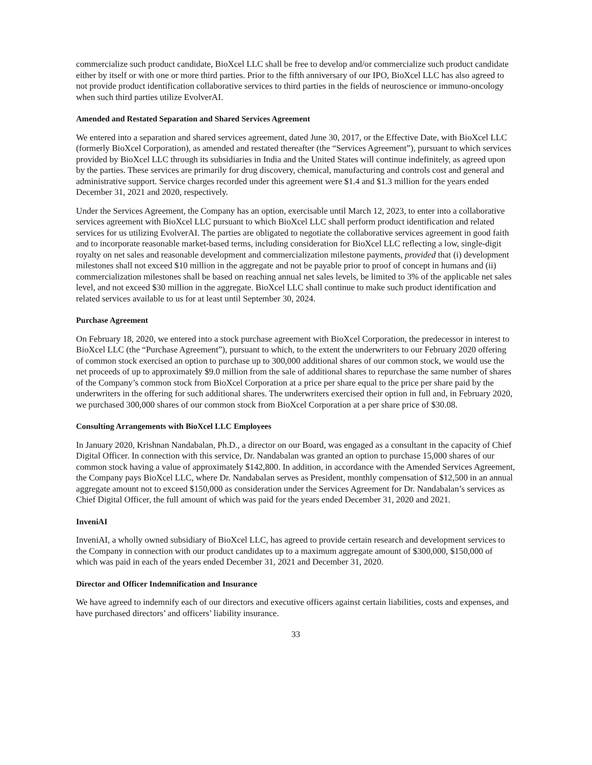commercialize such product candidate, BioXcel LLC shall be free to develop and/or commercialize such product candidate either by itself or with one or more third parties. Prior to the fifth anniversary of our IPO, BioXcel LLC has also agreed to not provide product identification collaborative services to third parties in the fields of neuroscience or immuno-oncology when such third parties utilize EvolverAI.
Amended and Restated Separation and Shared Services Agreement
We entered into a separation and shared services agreement, dated June 30, 2017, or the Effective Date, with BioXcel LLC (formerly BioXcel Corporation), as amended and restated thereafter (the “Services Agreement”), pursuant to which services provided by BioXcel LLC through its subsidiaries in India and the United States will continue indefinitely, as agreed upon by the parties. These services are primarily for drug discovery, chemical, manufacturing and controls cost and general and administrative support. Service charges recorded under this agreement were $1.4 and $1.3 million for the years ended December 31, 2021 and 2020, respectively.
Under the Services Agreement, the Company has an option, exercisable until March 12, 2023, to enter into a collaborative services agreement with BioXcel LLC pursuant to which BioXcel LLC shall perform product identification and related services for us utilizing EvolverAI. The parties are obligated to negotiate the collaborative services agreement in good faith and to incorporate reasonable market-based terms, including consideration for BioXcel LLC reflecting a low, single-digit royalty on net sales and reasonable development and commercialization milestone payments, provided that (i) development milestones shall not exceed $10 million in the aggregate and not be payable prior to proof of concept in humans and (ii) commercialization milestones shall be based on reaching annual net sales levels, be limited to 3% of the applicable net sales level, and not exceed $30 million in the aggregate. BioXcel LLC shall continue to make such product identification and related services available to us for at least until September 30, 2024.
Purchase Agreement
On February 18, 2020, we entered into a stock purchase agreement with BioXcel Corporation, the predecessor in interest to BioXcel LLC (the “Purchase Agreement”), pursuant to which, to the extent the underwriters to our February 2020 offering of common stock exercised an option to purchase up to 300,000 additional shares of our common stock, we would use the net proceeds of up to approximately $9.0 million from the sale of additional shares to repurchase the same number of shares of the Company’s common stock from BioXcel Corporation at a price per share equal to the price per share paid by the underwriters in the offering for such additional shares. The underwriters exercised their option in full and, in February 2020, we purchased 300,000 shares of our common stock from BioXcel Corporation at a per share price of $30.08.
Consulting Arrangements with BioXcel LLC Employees
In January 2020, Krishnan Nandabalan, Ph.D., a director on our Board, was engaged as a consultant in the capacity of Chief Digital Officer. In connection with this service, Dr. Nandabalan was granted an option to purchase 15,000 shares of our common stock having a value of approximately $142,800. In addition, in accordance with the Amended Services Agreement, the Company pays BioXcel LLC, where Dr. Nandabalan serves as President, monthly compensation of $12,500 in an annual aggregate amount not to exceed $150,000 as consideration under the Services Agreement for Dr. Nandabalan’s services as Chief Digital Officer, the full amount of which was paid for the years ended December 31, 2020 and 2021.
InveniAI
InveniAI, a wholly owned subsidiary of BioXcel LLC, has agreed to provide certain research and development services to the Company in connection with our product candidates up to a maximum aggregate amount of $300,000, $150,000 of which was paid in each of the years ended December 31, 2021 and December 31, 2020.
Director and Officer Indemnification and Insurance
We have agreed to indemnify each of our directors and executive officers against certain liabilities, costs and expenses, and have purchased directors’ and officers’ liability insurance.
33